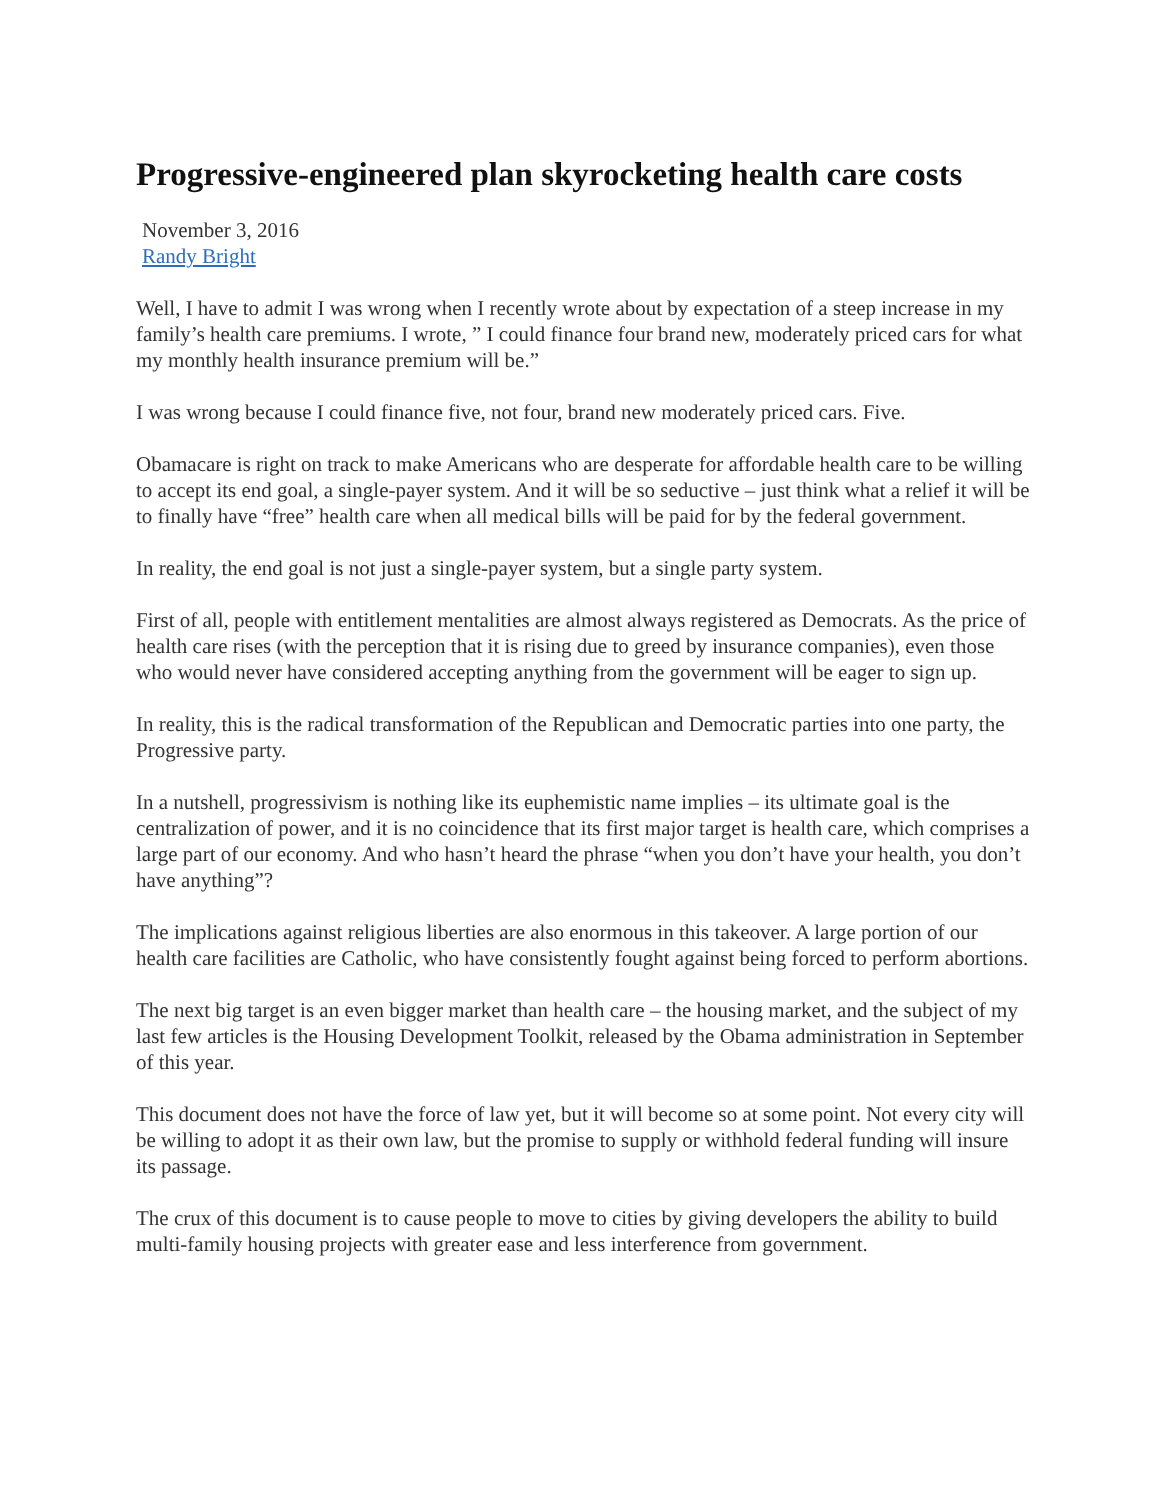Progressive-engineered plan skyrocketing health care costs
November 3, 2016
Randy Bright
Well, I have to admit I was wrong when I recently wrote about by expectation of a steep increase in my family’s health care premiums. I wrote, ” I could finance four brand new, moderately priced cars for what my monthly health insurance premium will be.”
I was wrong because I could finance five, not four, brand new moderately priced cars. Five.
Obamacare is right on track to make Americans who are desperate for affordable health care to be willing to accept its end goal, a single-payer system. And it will be so seductive – just think what a relief it will be to finally have “free” health care when all medical bills will be paid for by the federal government.
In reality, the end goal is not just a single-payer system, but a single party system.
First of all, people with entitlement mentalities are almost always registered as Democrats. As the price of health care rises (with the perception that it is rising due to greed by insurance companies), even those who would never have considered accepting anything from the government will be eager to sign up.
In reality, this is the radical transformation of the Republican and Democratic parties into one party, the Progressive party.
In a nutshell, progressivism is nothing like its euphemistic name implies – its ultimate goal is the centralization of power, and it is no coincidence that its first major target is health care, which comprises a large part of our economy. And who hasn’t heard the phrase “when you don’t have your health, you don’t have anything”?
The implications against religious liberties are also enormous in this takeover. A large portion of our health care facilities are Catholic, who have consistently fought against being forced to perform abortions.
The next big target is an even bigger market than health care – the housing market, and the subject of my last few articles is the Housing Development Toolkit, released by the Obama administration in September of this year.
This document does not have the force of law yet, but it will become so at some point. Not every city will be willing to adopt it as their own law, but the promise to supply or withhold federal funding will insure its passage.
The crux of this document is to cause people to move to cities by giving developers the ability to build multi-family housing projects with greater ease and less interference from government.